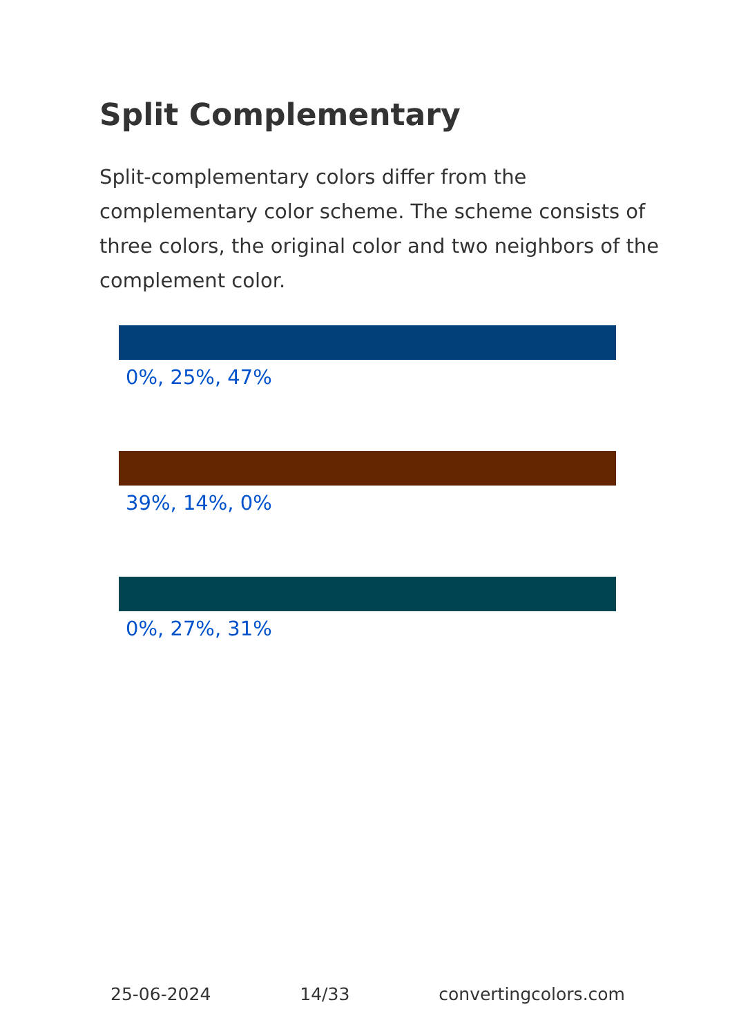Split Complementary
Split-complementary colors differ from the complementary color scheme. The scheme consists of three colors, the original color and two neighbors of the complement color.
0%, 25%, 47%
39%, 14%, 0%
0%, 27%, 31%
25-06-2024 14/33 convertingcolors.com